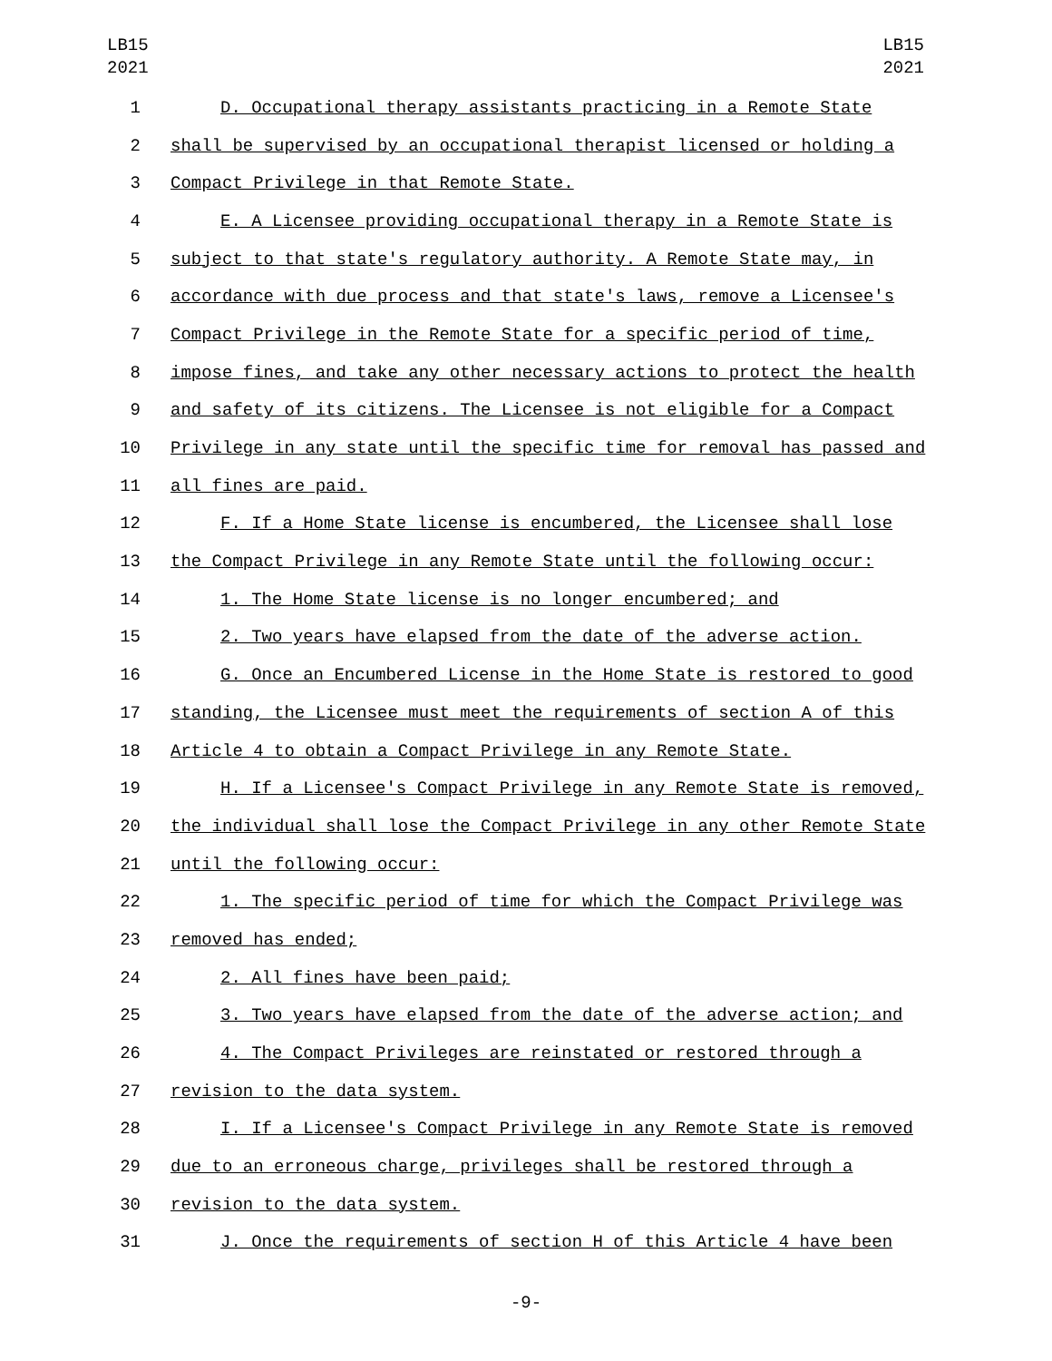LB15
2021
LB15
2021
1 D. Occupational therapy assistants practicing in a Remote State
2 shall be supervised by an occupational therapist licensed or holding a
3 Compact Privilege in that Remote State.
4 E. A Licensee providing occupational therapy in a Remote State is
5 subject to that state's regulatory authority. A Remote State may, in
6 accordance with due process and that state's laws, remove a Licensee's
7 Compact Privilege in the Remote State for a specific period of time,
8 impose fines, and take any other necessary actions to protect the health
9 and safety of its citizens. The Licensee is not eligible for a Compact
10 Privilege in any state until the specific time for removal has passed and
11 all fines are paid.
12 F. If a Home State license is encumbered, the Licensee shall lose
13 the Compact Privilege in any Remote State until the following occur:
14 1. The Home State license is no longer encumbered; and
15 2. Two years have elapsed from the date of the adverse action.
16 G. Once an Encumbered License in the Home State is restored to good
17 standing, the Licensee must meet the requirements of section A of this
18 Article 4 to obtain a Compact Privilege in any Remote State.
19 H. If a Licensee's Compact Privilege in any Remote State is removed,
20 the individual shall lose the Compact Privilege in any other Remote State
21 until the following occur:
22 1. The specific period of time for which the Compact Privilege was
23 removed has ended;
24 2. All fines have been paid;
25 3. Two years have elapsed from the date of the adverse action; and
26 4. The Compact Privileges are reinstated or restored through a
27 revision to the data system.
28 I. If a Licensee's Compact Privilege in any Remote State is removed
29 due to an erroneous charge, privileges shall be restored through a
30 revision to the data system.
31 J. Once the requirements of section H of this Article 4 have been
-9-